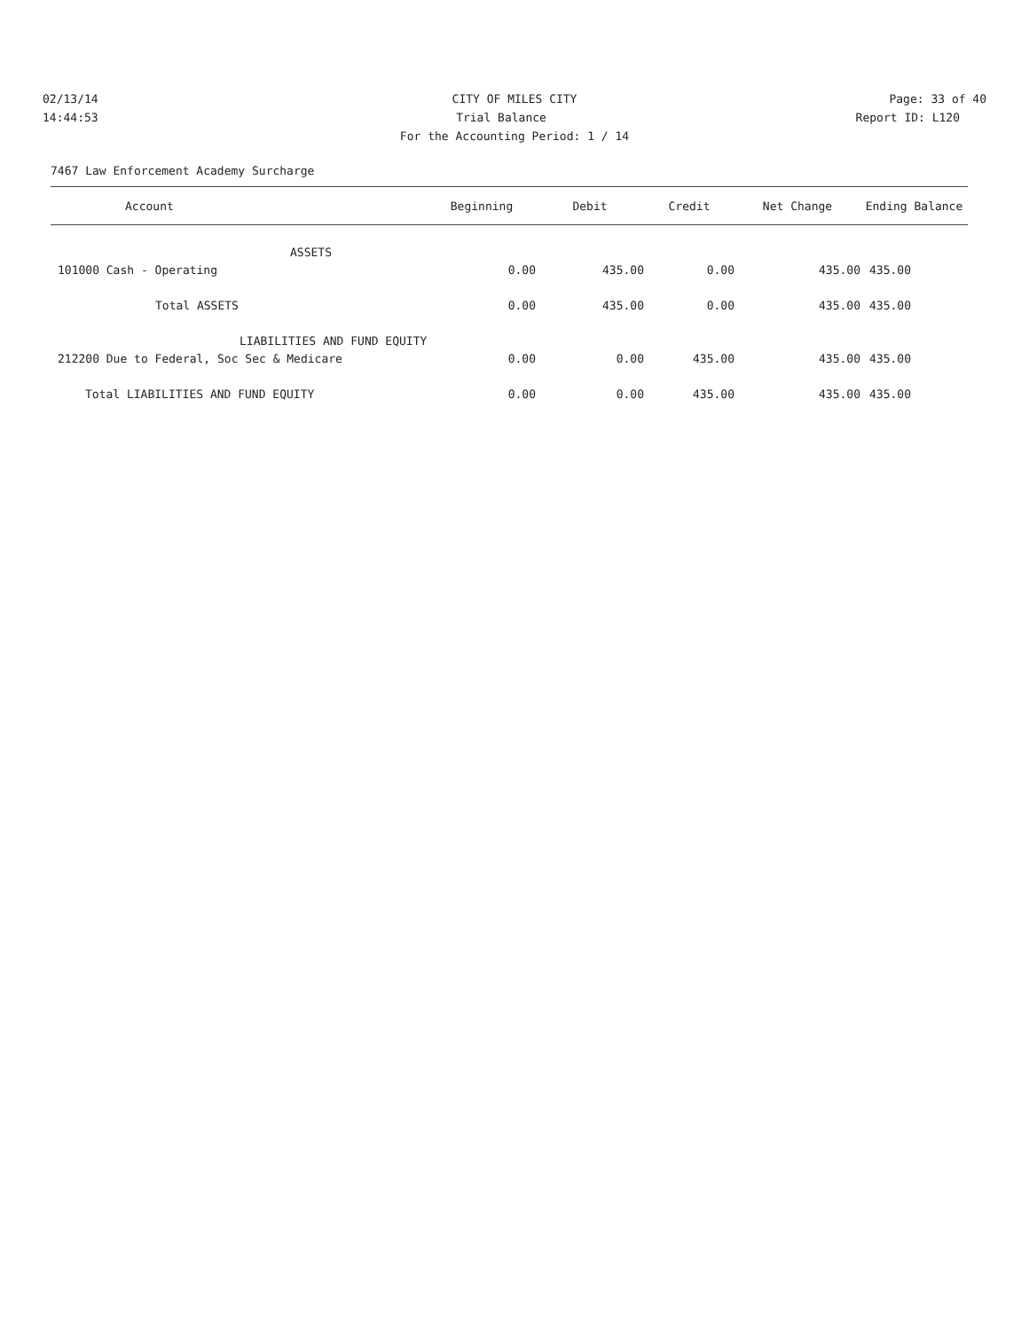02/13/14 CITY OF MILES CITY Page: 33 of 40
14:44:53 Trial Balance Report ID: L120
For the Accounting Period: 1 / 14
7467 Law Enforcement Academy Surcharge
| Account | Beginning | Debit | Credit | Net Change | Ending Balance |
| --- | --- | --- | --- | --- | --- |
| ASSETS | | | | | |
| 101000 Cash - Operating | 0.00 | 435.00 | 0.00 | 435.00 | 435.00 |
| Total ASSETS | 0.00 | 435.00 | 0.00 | 435.00 | 435.00 |
| LIABILITIES AND FUND EQUITY | | | | | |
| 212200 Due to Federal, Soc Sec & Medicare | 0.00 | 0.00 | 435.00 | 435.00 | 435.00 |
| Total LIABILITIES AND FUND EQUITY | 0.00 | 0.00 | 435.00 | 435.00 | 435.00 |